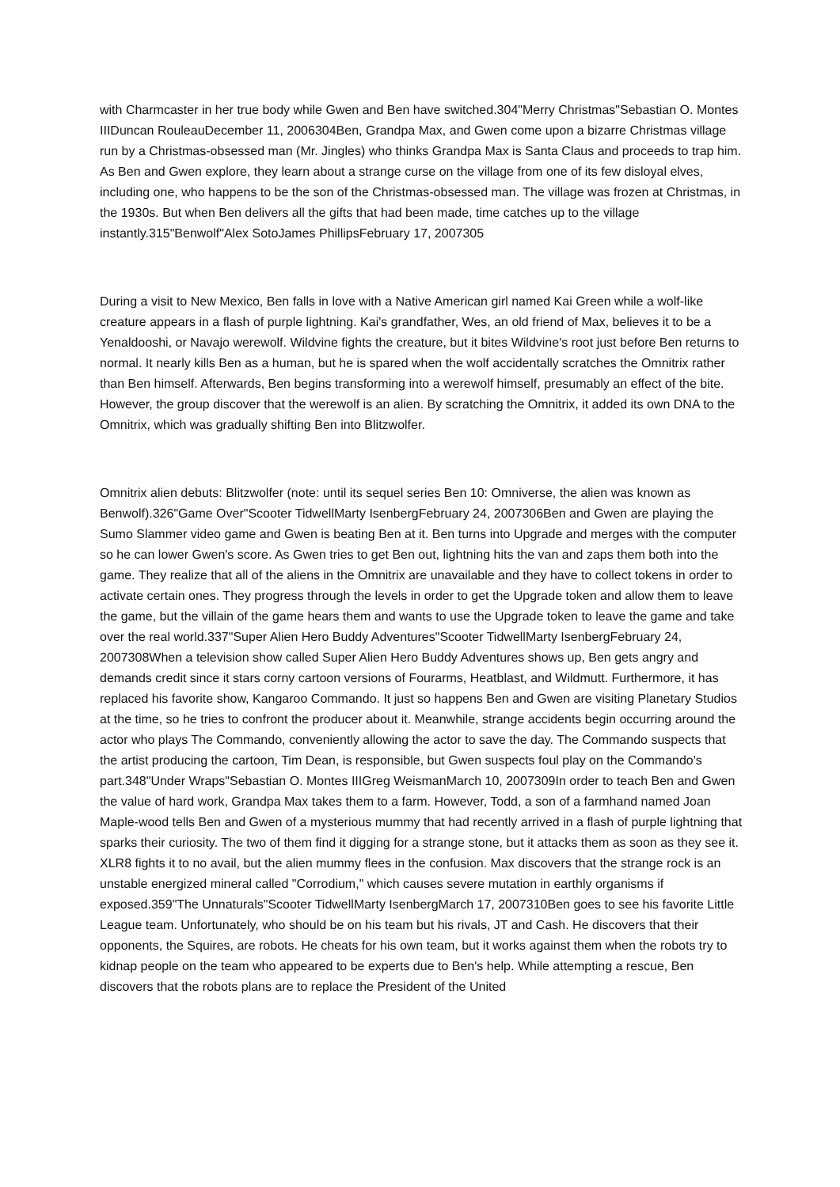with Charmcaster in her true body while Gwen and Ben have switched.304"Merry Christmas"Sebastian O. Montes IIIDuncan RouleauDecember 11, 2006304Ben, Grandpa Max, and Gwen come upon a bizarre Christmas village run by a Christmas-obsessed man (Mr. Jingles) who thinks Grandpa Max is Santa Claus and proceeds to trap him. As Ben and Gwen explore, they learn about a strange curse on the village from one of its few disloyal elves, including one, who happens to be the son of the Christmas-obsessed man. The village was frozen at Christmas, in the 1930s. But when Ben delivers all the gifts that had been made, time catches up to the village instantly.315"Benwolf"Alex SotoJames PhillipsFebruary 17, 2007305
During a visit to New Mexico, Ben falls in love with a Native American girl named Kai Green while a wolf-like creature appears in a flash of purple lightning. Kai's grandfather, Wes, an old friend of Max, believes it to be a Yenaldooshi, or Navajo werewolf. Wildvine fights the creature, but it bites Wildvine's root just before Ben returns to normal. It nearly kills Ben as a human, but he is spared when the wolf accidentally scratches the Omnitrix rather than Ben himself. Afterwards, Ben begins transforming into a werewolf himself, presumably an effect of the bite. However, the group discover that the werewolf is an alien. By scratching the Omnitrix, it added its own DNA to the Omnitrix, which was gradually shifting Ben into Blitzwolfer.
Omnitrix alien debuts: Blitzwolfer (note: until its sequel series Ben 10: Omniverse, the alien was known as Benwolf).326"Game Over"Scooter TidwellMarty IsenbergFebruary 24, 2007306Ben and Gwen are playing the Sumo Slammer video game and Gwen is beating Ben at it. Ben turns into Upgrade and merges with the computer so he can lower Gwen's score. As Gwen tries to get Ben out, lightning hits the van and zaps them both into the game. They realize that all of the aliens in the Omnitrix are unavailable and they have to collect tokens in order to activate certain ones. They progress through the levels in order to get the Upgrade token and allow them to leave the game, but the villain of the game hears them and wants to use the Upgrade token to leave the game and take over the real world.337"Super Alien Hero Buddy Adventures"Scooter TidwellMarty IsenbergFebruary 24, 2007308When a television show called Super Alien Hero Buddy Adventures shows up, Ben gets angry and demands credit since it stars corny cartoon versions of Fourarms, Heatblast, and Wildmutt. Furthermore, it has replaced his favorite show, Kangaroo Commando. It just so happens Ben and Gwen are visiting Planetary Studios at the time, so he tries to confront the producer about it. Meanwhile, strange accidents begin occurring around the actor who plays The Commando, conveniently allowing the actor to save the day. The Commando suspects that the artist producing the cartoon, Tim Dean, is responsible, but Gwen suspects foul play on the Commando's part.348"Under Wraps"Sebastian O. Montes IIIGreg WeismanMarch 10, 2007309In order to teach Ben and Gwen the value of hard work, Grandpa Max takes them to a farm. However, Todd, a son of a farmhand named Joan Maple-wood tells Ben and Gwen of a mysterious mummy that had recently arrived in a flash of purple lightning that sparks their curiosity. The two of them find it digging for a strange stone, but it attacks them as soon as they see it. XLR8 fights it to no avail, but the alien mummy flees in the confusion. Max discovers that the strange rock is an unstable energized mineral called "Corrodium," which causes severe mutation in earthly organisms if exposed.359"The Unnaturals"Scooter TidwellMarty IsenbergMarch 17, 2007310Ben goes to see his favorite Little League team. Unfortunately, who should be on his team but his rivals, JT and Cash. He discovers that their opponents, the Squires, are robots. He cheats for his own team, but it works against them when the robots try to kidnap people on the team who appeared to be experts due to Ben's help. While attempting a rescue, Ben discovers that the robots plans are to replace the President of the United